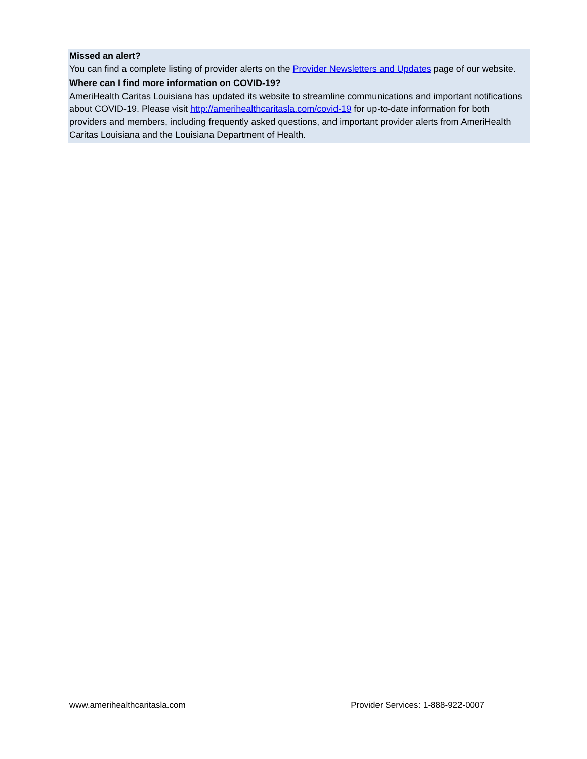Missed an alert?
You can find a complete listing of provider alerts on the Provider Newsletters and Updates page of our website.
Where can I find more information on COVID-19?
AmeriHealth Caritas Louisiana has updated its website to streamline communications and important notifications about COVID-19. Please visit http://amerihealthcaritasla.com/covid-19 for up-to-date information for both providers and members, including frequently asked questions, and important provider alerts from AmeriHealth Caritas Louisiana and the Louisiana Department of Health.
www.amerihealthcaritasla.com Provider Services: 1-888-922-0007